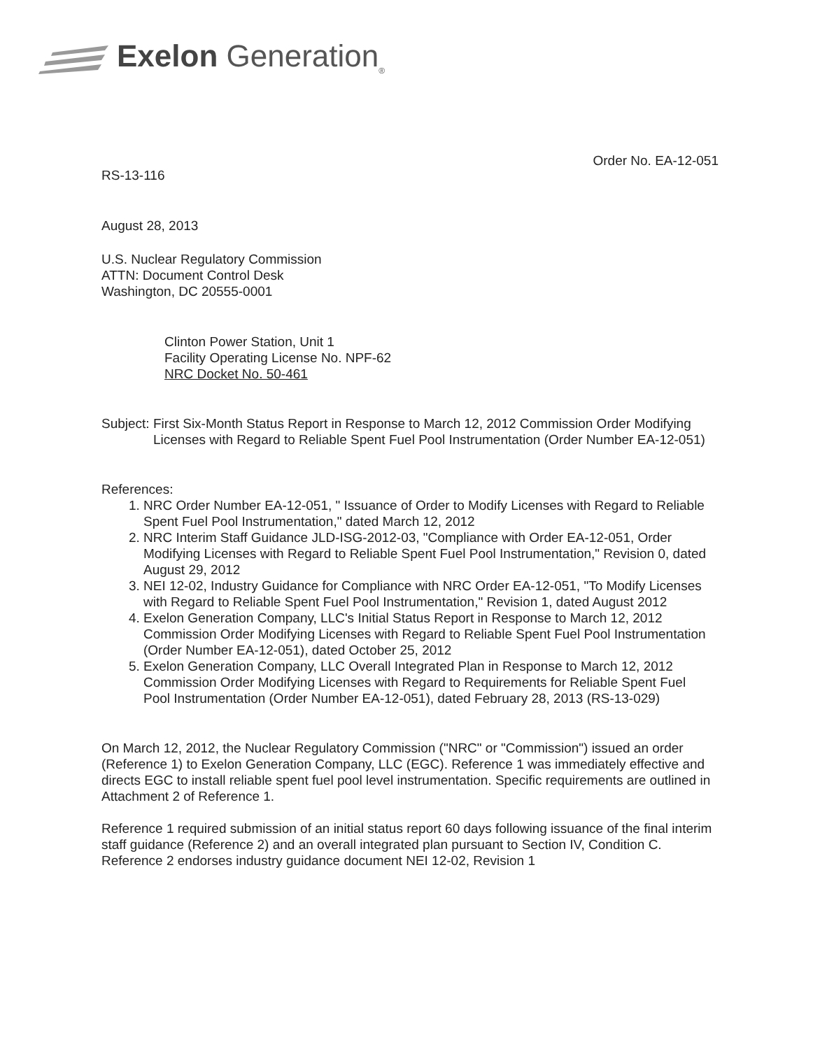Exelon Generation<sub>®</sub>
Order No. EA-12-051
RS-13-116
August 28, 2013
U.S. Nuclear Regulatory Commission
ATTN: Document Control Desk
Washington, DC 20555-0001
Clinton Power Station, Unit 1
Facility Operating License No. NPF-62
NRC Docket No. 50-461
Subject: First Six-Month Status Report in Response to March 12, 2012 Commission Order Modifying Licenses with Regard to Reliable Spent Fuel Pool Instrumentation (Order Number EA-12-051)
References:
1. NRC Order Number EA-12-051, " Issuance of Order to Modify Licenses with Regard to Reliable Spent Fuel Pool Instrumentation," dated March 12, 2012
2. NRC Interim Staff Guidance JLD-ISG-2012-03, "Compliance with Order EA-12-051, Order Modifying Licenses with Regard to Reliable Spent Fuel Pool Instrumentation," Revision 0, dated August 29, 2012
3. NEI 12-02, Industry Guidance for Compliance with NRC Order EA-12-051, "To Modify Licenses with Regard to Reliable Spent Fuel Pool Instrumentation," Revision 1, dated August 2012
4. Exelon Generation Company, LLC's Initial Status Report in Response to March 12, 2012 Commission Order Modifying Licenses with Regard to Reliable Spent Fuel Pool Instrumentation (Order Number EA-12-051), dated October 25, 2012
5. Exelon Generation Company, LLC Overall Integrated Plan in Response to March 12, 2012 Commission Order Modifying Licenses with Regard to Requirements for Reliable Spent Fuel Pool Instrumentation (Order Number EA-12-051), dated February 28, 2013 (RS-13-029)
On March 12, 2012, the Nuclear Regulatory Commission ("NRC" or "Commission") issued an order (Reference 1) to Exelon Generation Company, LLC (EGC). Reference 1 was immediately effective and directs EGC to install reliable spent fuel pool level instrumentation. Specific requirements are outlined in Attachment 2 of Reference 1.
Reference 1 required submission of an initial status report 60 days following issuance of the final interim staff guidance (Reference 2) and an overall integrated plan pursuant to Section IV, Condition C. Reference 2 endorses industry guidance document NEI 12-02, Revision 1